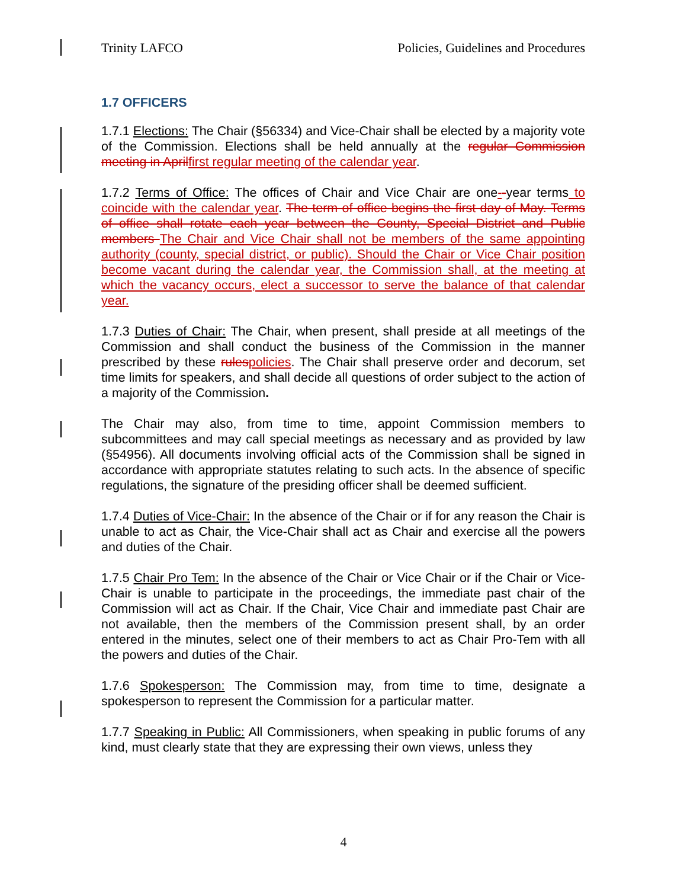Trinity LAFCO Policies, Guidelines and Procedures
1.7 OFFICERS
1.7.1 Elections: The Chair (§56334) and Vice-Chair shall be elected by a majority vote of the Commission. Elections shall be held annually at the regular Commission meeting in April first regular meeting of the calendar year.
1.7.2 Terms of Office: The offices of Chair and Vice Chair are one--year terms to coincide with the calendar year. The term of office begins the first day of May. Terms of office shall rotate each year between the County, Special District and Public members The Chair and Vice Chair shall not be members of the same appointing authority (county, special district, or public). Should the Chair or Vice Chair position become vacant during the calendar year, the Commission shall, at the meeting at which the vacancy occurs, elect a successor to serve the balance of that calendar year.
1.7.3 Duties of Chair: The Chair, when present, shall preside at all meetings of the Commission and shall conduct the business of the Commission in the manner prescribed by these rules policies. The Chair shall preserve order and decorum, set time limits for speakers, and shall decide all questions of order subject to the action of a majority of the Commission.
The Chair may also, from time to time, appoint Commission members to subcommittees and may call special meetings as necessary and as provided by law (§54956). All documents involving official acts of the Commission shall be signed in accordance with appropriate statutes relating to such acts. In the absence of specific regulations, the signature of the presiding officer shall be deemed sufficient.
1.7.4 Duties of Vice-Chair: In the absence of the Chair or if for any reason the Chair is unable to act as Chair, the Vice-Chair shall act as Chair and exercise all the powers and duties of the Chair.
1.7.5 Chair Pro Tem: In the absence of the Chair or Vice Chair or if the Chair or Vice-Chair is unable to participate in the proceedings, the immediate past chair of the Commission will act as Chair. If the Chair, Vice Chair and immediate past Chair are not available, then the members of the Commission present shall, by an order entered in the minutes, select one of their members to act as Chair Pro-Tem with all the powers and duties of the Chair.
1.7.6 Spokesperson: The Commission may, from time to time, designate a spokesperson to represent the Commission for a particular matter.
1.7.7 Speaking in Public: All Commissioners, when speaking in public forums of any kind, must clearly state that they are expressing their own views, unless they
4